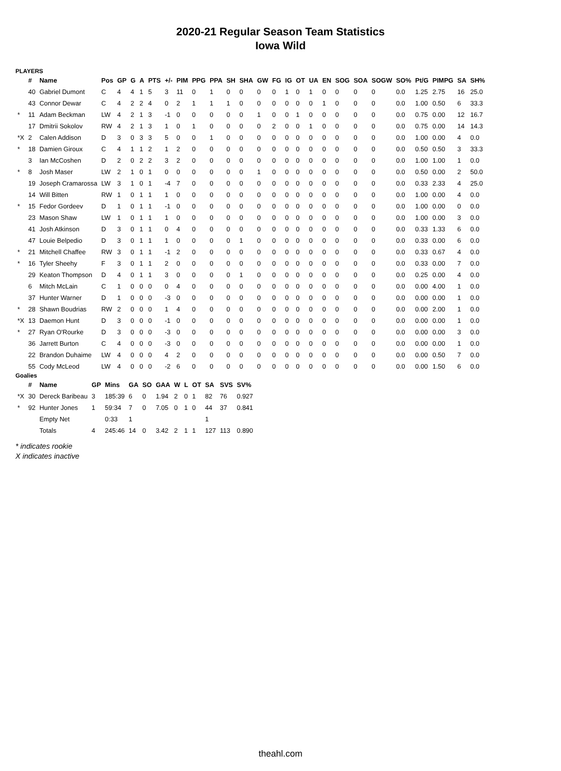2020-21 Regular Season Team Statistics
Iowa Wild
PLAYERS
| | # | Name | Pos | GP | G | A | PTS | +/- | PIM | PPG | PPA | SH | SHA | GW | FG | IG | OT | UA | EN | SOG | SOA | SOGW | SO% | Pt/G | PIMPG | SA | SH% |
| --- | --- | --- | --- | --- | --- | --- | --- | --- | --- | --- | --- | --- | --- | --- | --- | --- | --- | --- | --- | --- | --- | --- | --- | --- | --- | --- | --- |
| | 40 | Gabriel Dumont | C | 4 | 4 | 1 | 5 | 3 | 11 | 0 | 1 | 0 | 0 | 0 | 0 | 1 | 0 | 1 | 0 | 0 | 0 | 0 | 0.0 | 1.25 | 2.75 | 16 | 25.0 |
| | 43 | Connor Dewar | C | 4 | 2 | 2 | 4 | 0 | 2 | 1 | 1 | 1 | 0 | 0 | 0 | 0 | 0 | 0 | 1 | 0 | 0 | 0 | 0.0 | 1.00 | 0.50 | 6 | 33.3 |
| * | 11 | Adam Beckman | LW | 4 | 2 | 1 | 3 | -1 | 0 | 0 | 0 | 0 | 0 | 1 | 0 | 0 | 1 | 0 | 0 | 0 | 0 | 0 | 0.0 | 0.75 | 0.00 | 12 | 16.7 |
| | 17 | Dmitrii Sokolov | RW | 4 | 2 | 1 | 3 | 1 | 0 | 1 | 0 | 0 | 0 | 0 | 2 | 0 | 0 | 1 | 0 | 0 | 0 | 0 | 0.0 | 0.75 | 0.00 | 14 | 14.3 |
| *X | 2 | Calen Addison | D | 3 | 0 | 3 | 3 | 5 | 0 | 0 | 1 | 0 | 0 | 0 | 0 | 0 | 0 | 0 | 0 | 0 | 0 | 0 | 0.0 | 1.00 | 0.00 | 4 | 0.0 |
| * | 18 | Damien Giroux | C | 4 | 1 | 1 | 2 | 1 | 2 | 0 | 0 | 0 | 0 | 0 | 0 | 0 | 0 | 0 | 0 | 0 | 0 | 0 | 0.0 | 0.50 | 0.50 | 3 | 33.3 |
| | 3 | Ian McCoshen | D | 2 | 0 | 2 | 2 | 3 | 2 | 0 | 0 | 0 | 0 | 0 | 0 | 0 | 0 | 0 | 0 | 0 | 0 | 0 | 0.0 | 1.00 | 1.00 | 1 | 0.0 |
| * | 8 | Josh Maser | LW | 2 | 1 | 0 | 1 | 0 | 0 | 0 | 0 | 0 | 0 | 1 | 0 | 0 | 0 | 0 | 0 | 0 | 0 | 0 | 0.0 | 0.50 | 0.00 | 2 | 50.0 |
| | 19 | Joseph Cramarossa | LW | 3 | 1 | 0 | 1 | -4 | 7 | 0 | 0 | 0 | 0 | 0 | 0 | 0 | 0 | 0 | 0 | 0 | 0 | 0 | 0.0 | 0.33 | 2.33 | 4 | 25.0 |
| | 14 | Will Bitten | RW | 1 | 0 | 1 | 1 | 1 | 0 | 0 | 0 | 0 | 0 | 0 | 0 | 0 | 0 | 0 | 0 | 0 | 0 | 0 | 0.0 | 1.00 | 0.00 | 4 | 0.0 |
| * | 15 | Fedor Gordeev | D | 1 | 0 | 1 | 1 | -1 | 0 | 0 | 0 | 0 | 0 | 0 | 0 | 0 | 0 | 0 | 0 | 0 | 0 | 0 | 0.0 | 1.00 | 0.00 | 0 | 0.0 |
| | 23 | Mason Shaw | LW | 1 | 0 | 1 | 1 | 1 | 0 | 0 | 0 | 0 | 0 | 0 | 0 | 0 | 0 | 0 | 0 | 0 | 0 | 0 | 0.0 | 1.00 | 0.00 | 3 | 0.0 |
| | 41 | Josh Atkinson | D | 3 | 0 | 1 | 1 | 0 | 4 | 0 | 0 | 0 | 0 | 0 | 0 | 0 | 0 | 0 | 0 | 0 | 0 | 0 | 0.0 | 0.33 | 1.33 | 6 | 0.0 |
| | 47 | Louie Belpedio | D | 3 | 0 | 1 | 1 | 1 | 0 | 0 | 0 | 0 | 1 | 0 | 0 | 0 | 0 | 0 | 0 | 0 | 0 | 0 | 0.0 | 0.33 | 0.00 | 6 | 0.0 |
| * | 21 | Mitchell Chaffee | RW | 3 | 0 | 1 | 1 | -1 | 2 | 0 | 0 | 0 | 0 | 0 | 0 | 0 | 0 | 0 | 0 | 0 | 0 | 0 | 0.0 | 0.33 | 0.67 | 4 | 0.0 |
| * | 16 | Tyler Sheehy | F | 3 | 0 | 1 | 1 | 2 | 0 | 0 | 0 | 0 | 0 | 0 | 0 | 0 | 0 | 0 | 0 | 0 | 0 | 0 | 0.0 | 0.33 | 0.00 | 7 | 0.0 |
| | 29 | Keaton Thompson | D | 4 | 0 | 1 | 1 | 3 | 0 | 0 | 0 | 0 | 1 | 0 | 0 | 0 | 0 | 0 | 0 | 0 | 0 | 0 | 0.0 | 0.25 | 0.00 | 4 | 0.0 |
| | 6 | Mitch McLain | C | 1 | 0 | 0 | 0 | 0 | 4 | 0 | 0 | 0 | 0 | 0 | 0 | 0 | 0 | 0 | 0 | 0 | 0 | 0 | 0.0 | 0.00 | 4.00 | 1 | 0.0 |
| | 37 | Hunter Warner | D | 1 | 0 | 0 | 0 | -3 | 0 | 0 | 0 | 0 | 0 | 0 | 0 | 0 | 0 | 0 | 0 | 0 | 0 | 0 | 0.0 | 0.00 | 0.00 | 1 | 0.0 |
| * | 28 | Shawn Boudrias | RW | 2 | 0 | 0 | 0 | 1 | 4 | 0 | 0 | 0 | 0 | 0 | 0 | 0 | 0 | 0 | 0 | 0 | 0 | 0 | 0.0 | 0.00 | 2.00 | 1 | 0.0 |
| *X | 13 | Daemon Hunt | D | 3 | 0 | 0 | 0 | -1 | 0 | 0 | 0 | 0 | 0 | 0 | 0 | 0 | 0 | 0 | 0 | 0 | 0 | 0 | 0.0 | 0.00 | 0.00 | 1 | 0.0 |
| * | 27 | Ryan O'Rourke | D | 3 | 0 | 0 | 0 | -3 | 0 | 0 | 0 | 0 | 0 | 0 | 0 | 0 | 0 | 0 | 0 | 0 | 0 | 0 | 0.0 | 0.00 | 0.00 | 3 | 0.0 |
| | 36 | Jarrett Burton | C | 4 | 0 | 0 | 0 | -3 | 0 | 0 | 0 | 0 | 0 | 0 | 0 | 0 | 0 | 0 | 0 | 0 | 0 | 0 | 0.0 | 0.00 | 0.00 | 1 | 0.0 |
| | 22 | Brandon Duhaime | LW | 4 | 0 | 0 | 0 | 4 | 2 | 0 | 0 | 0 | 0 | 0 | 0 | 0 | 0 | 0 | 0 | 0 | 0 | 0 | 0.0 | 0.00 | 0.50 | 7 | 0.0 |
| | 55 | Cody McLeod | LW | 4 | 0 | 0 | 0 | -2 | 6 | 0 | 0 | 0 | 0 | 0 | 0 | 0 | 0 | 0 | 0 | 0 | 0 | 0 | 0.0 | 0.00 | 1.50 | 6 | 0.0 |
Goalies
| | # | Name | GP | Mins | GA | SO | GAA | W | L | OT | SA | SVS | SV% |
| --- | --- | --- | --- | --- | --- | --- | --- | --- | --- | --- | --- | --- | --- |
| *X | 30 | Dereck Baribeau | 3 | 185:39 | 6 | 0 | 1.94 | 2 | 0 | 1 | 82 | 76 | 0.927 |
| * | 92 | Hunter Jones | 1 | 59:34 | 7 | 0 | 7.05 | 0 | 1 | 0 | 44 | 37 | 0.841 |
| | | Empty Net | | 0:33 | 1 | | | | | | 1 | | |
| | | Totals | 4 | 245:46 | 14 | 0 | 3.42 | 2 | 1 | 1 | 127 | 113 | 0.890 |
* indicates rookie
X indicates inactive
theahl.com